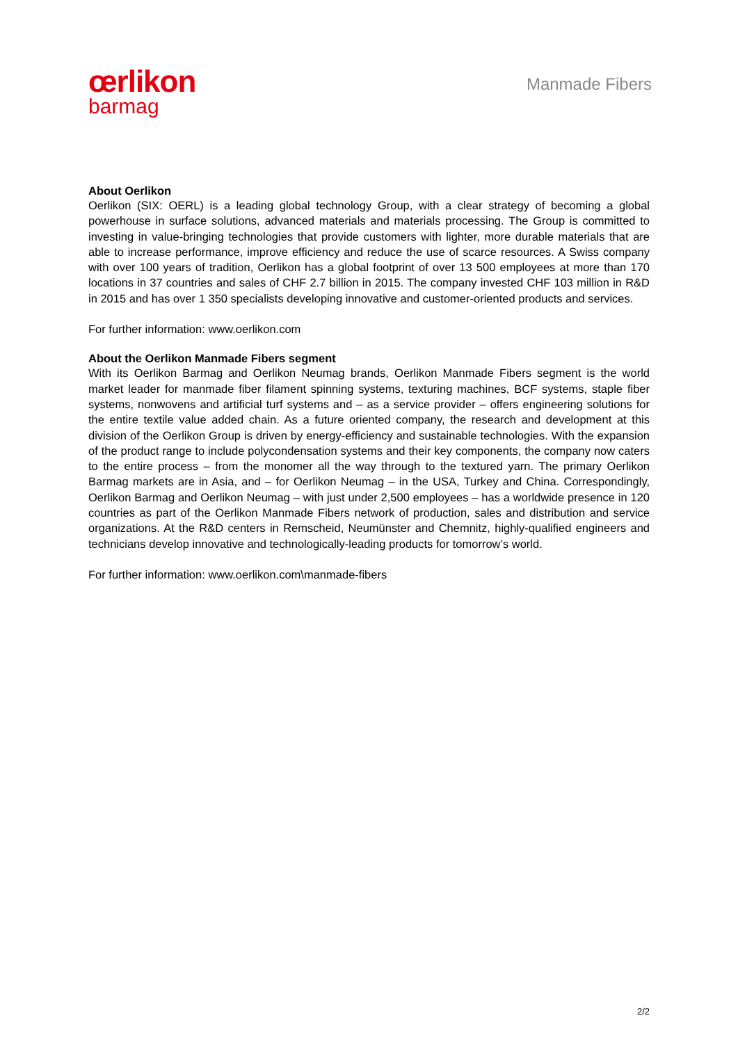œrlikon
barmag
Manmade Fibers
About Oerlikon
Oerlikon (SIX: OERL) is a leading global technology Group, with a clear strategy of becoming a global powerhouse in surface solutions, advanced materials and materials processing. The Group is committed to investing in value-bringing technologies that provide customers with lighter, more durable materials that are able to increase performance, improve efficiency and reduce the use of scarce resources. A Swiss company with over 100 years of tradition, Oerlikon has a global footprint of over 13 500 employees at more than 170 locations in 37 countries and sales of CHF 2.7 billion in 2015. The company invested CHF 103 million in R&D in 2015 and has over 1 350 specialists developing innovative and customer-oriented products and services.
For further information: www.oerlikon.com
About the Oerlikon Manmade Fibers segment
With its Oerlikon Barmag and Oerlikon Neumag brands, Oerlikon Manmade Fibers segment is the world market leader for manmade fiber filament spinning systems, texturing machines, BCF systems, staple fiber systems, nonwovens and artificial turf systems and – as a service provider – offers engineering solutions for the entire textile value added chain. As a future oriented company, the research and development at this division of the Oerlikon Group is driven by energy-efficiency and sustainable technologies. With the expansion of the product range to include polycondensation systems and their key components, the company now caters to the entire process – from the monomer all the way through to the textured yarn. The primary Oerlikon Barmag markets are in Asia, and – for Oerlikon Neumag – in the USA, Turkey and China. Correspondingly, Oerlikon Barmag and Oerlikon Neumag – with just under 2,500 employees – has a worldwide presence in 120 countries as part of the Oerlikon Manmade Fibers network of production, sales and distribution and service organizations. At the R&D centers in Remscheid, Neumünster and Chemnitz, highly-qualified engineers and technicians develop innovative and technologically-leading products for tomorrow’s world.
For further information: www.oerlikon.com\manmade-fibers
2/2